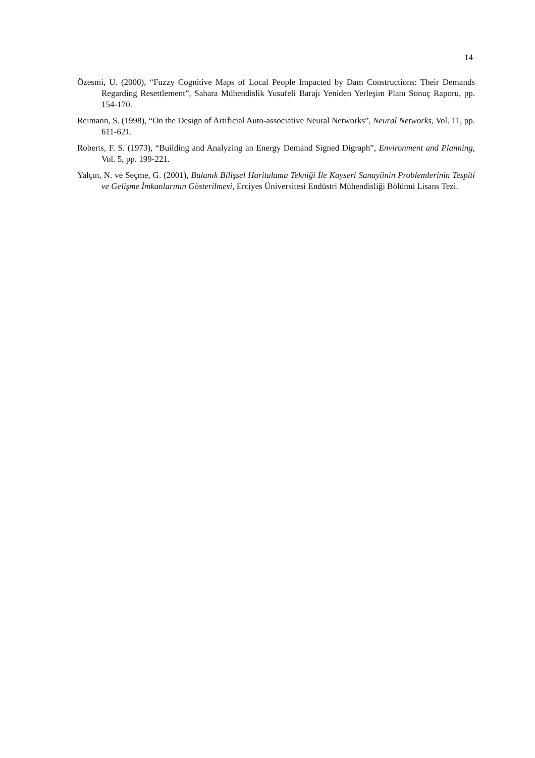14
Özesmi, U. (2000), “Fuzzy Cognitive Maps of Local People Impacted by Dam Constructions: Their Demands Regarding Resettlement”, Sahara Mühendislik Yusufeli Barajı Yeniden Yerleşim Planı Sonuç Raporu, pp. 154-170.
Reimann, S. (1998), “On the Design of Artificial Auto-associative Neural Networks”, Neural Networks, Vol. 11, pp. 611-621.
Roberts, F. S. (1973), “Building and Analyzing an Energy Demand Signed Digraph”, Environment and Planning, Vol. 5, pp. 199-221.
Yalçın, N. ve Seçme, G. (2001), Bulanık Bilişsel Haritalama Tekniği İle Kayseri Sanayiinin Problemlerinin Tespiti ve Gelişme İmkanlarının Gösterilmesi, Erciyes Üniversitesi Endüstri Mühendisliği Bölümü Lisans Tezi.